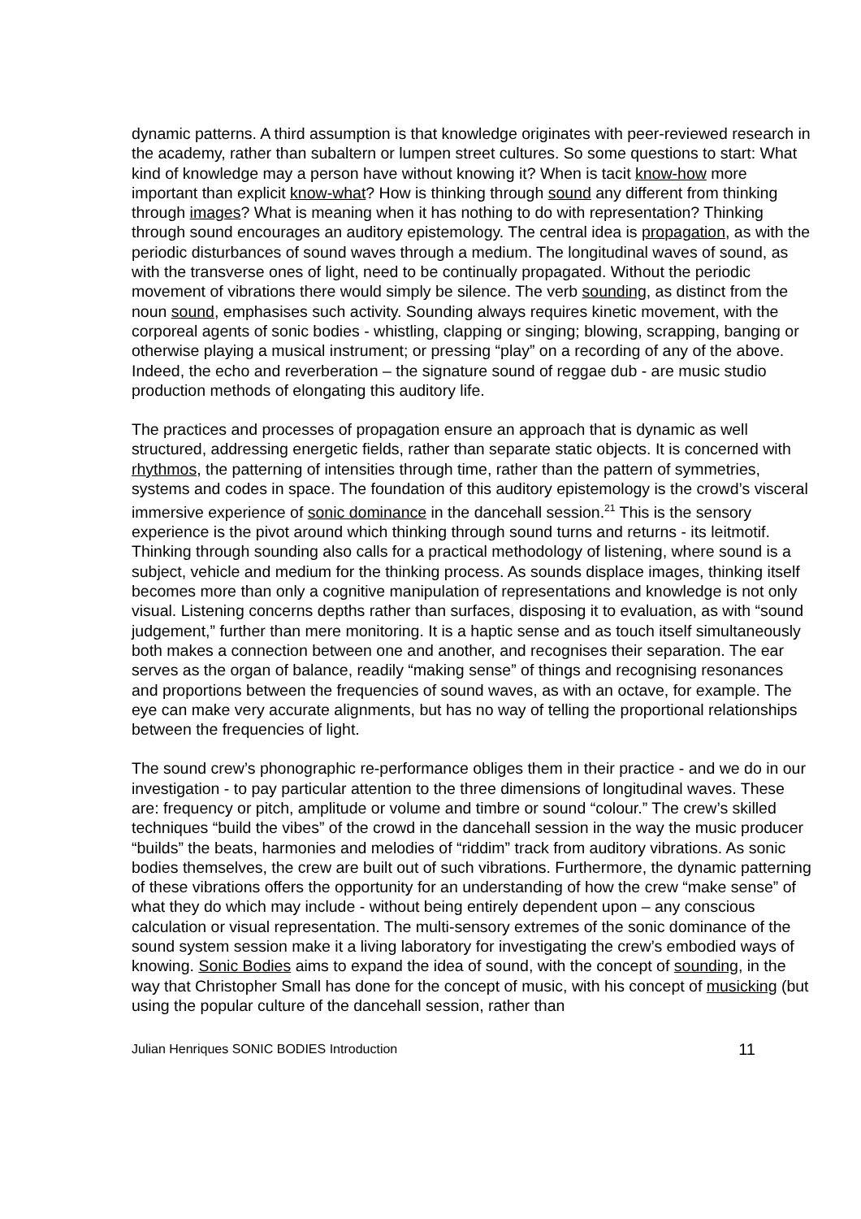dynamic patterns. A third assumption is that knowledge originates with peer-reviewed research in the academy, rather than subaltern or lumpen street cultures. So some questions to start: What kind of knowledge may a person have without knowing it? When is tacit know-how more important than explicit know-what? How is thinking through sound any different from thinking through images? What is meaning when it has nothing to do with representation? Thinking through sound encourages an auditory epistemology. The central idea is propagation, as with the periodic disturbances of sound waves through a medium. The longitudinal waves of sound, as with the transverse ones of light, need to be continually propagated. Without the periodic movement of vibrations there would simply be silence. The verb sounding, as distinct from the noun sound, emphasises such activity. Sounding always requires kinetic movement, with the corporeal agents of sonic bodies - whistling, clapping or singing; blowing, scrapping, banging or otherwise playing a musical instrument; or pressing “play” on a recording of any of the above. Indeed, the echo and reverberation – the signature sound of reggae dub - are music studio production methods of elongating this auditory life.
The practices and processes of propagation ensure an approach that is dynamic as well structured, addressing energetic fields, rather than separate static objects. It is concerned with rhythmos, the patterning of intensities through time, rather than the pattern of symmetries, systems and codes in space. The foundation of this auditory epistemology is the crowd’s visceral immersive experience of sonic dominance in the dancehall session.<sup>21</sup> This is the sensory experience is the pivot around which thinking through sound turns and returns - its leitmotif. Thinking through sounding also calls for a practical methodology of listening, where sound is a subject, vehicle and medium for the thinking process. As sounds displace images, thinking itself becomes more than only a cognitive manipulation of representations and knowledge is not only visual. Listening concerns depths rather than surfaces, disposing it to evaluation, as with “sound judgement,” further than mere monitoring. It is a haptic sense and as touch itself simultaneously both makes a connection between one and another, and recognises their separation. The ear serves as the organ of balance, readily “making sense” of things and recognising resonances and proportions between the frequencies of sound waves, as with an octave, for example. The eye can make very accurate alignments, but has no way of telling the proportional relationships between the frequencies of light.
The sound crew’s phonographic re-performance obliges them in their practice - and we do in our investigation - to pay particular attention to the three dimensions of longitudinal waves. These are: frequency or pitch, amplitude or volume and timbre or sound “colour.” The crew’s skilled techniques “build the vibes” of the crowd in the dancehall session in the way the music producer “builds” the beats, harmonies and melodies of “riddim” track from auditory vibrations. As sonic bodies themselves, the crew are built out of such vibrations. Furthermore, the dynamic patterning of these vibrations offers the opportunity for an understanding of how the crew “make sense” of what they do which may include - without being entirely dependent upon – any conscious calculation or visual representation. The multi-sensory extremes of the sonic dominance of the sound system session make it a living laboratory for investigating the crew’s embodied ways of knowing. Sonic Bodies aims to expand the idea of sound, with the concept of sounding, in the way that Christopher Small has done for the concept of music, with his concept of musicking (but using the popular culture of the dancehall session, rather than
Julian Henriques SONIC BODIES Introduction 11